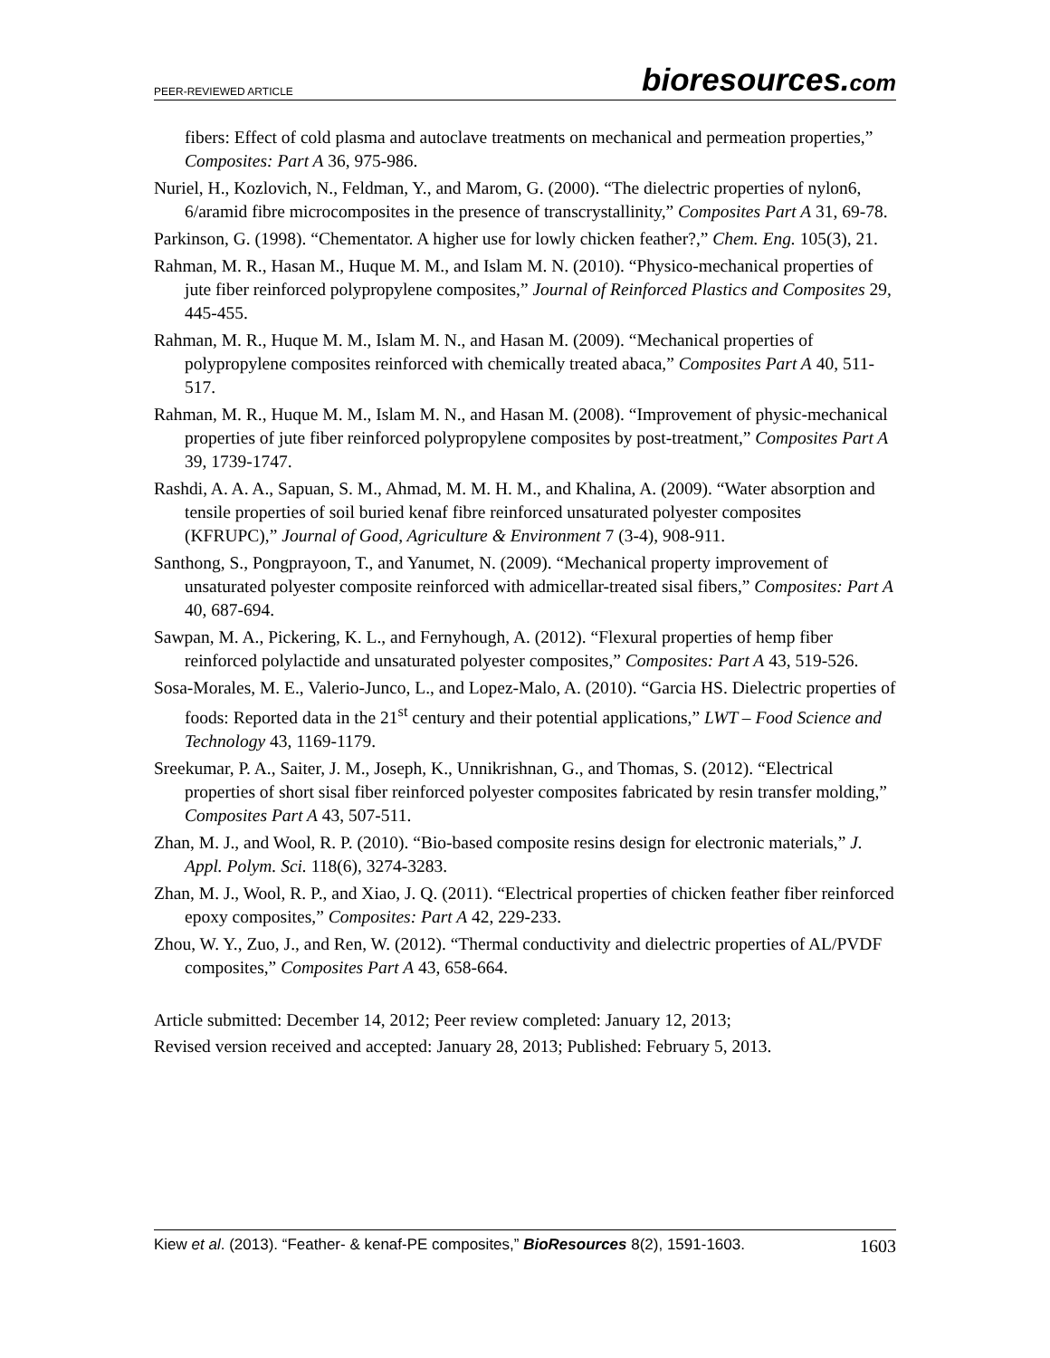PEER-REVIEWED ARTICLE
bioresources.com
fibers: Effect of cold plasma and autoclave treatments on mechanical and permeation properties,” Composites: Part A 36, 975-986.
Nuriel, H., Kozlovich, N., Feldman, Y., and Marom, G. (2000). “The dielectric properties of nylon6, 6/aramid fibre microcomposites in the presence of transcrystallinity,” Composites Part A 31, 69-78.
Parkinson, G. (1998). “Chementator. A higher use for lowly chicken feather?,” Chem. Eng. 105(3), 21.
Rahman, M. R., Hasan M., Huque M. M., and Islam M. N. (2010). “Physico-mechanical properties of jute fiber reinforced polypropylene composites,” Journal of Reinforced Plastics and Composites 29, 445-455.
Rahman, M. R., Huque M. M., Islam M. N., and Hasan M. (2009). “Mechanical properties of polypropylene composites reinforced with chemically treated abaca,” Composites Part A 40, 511-517.
Rahman, M. R., Huque M. M., Islam M. N., and Hasan M. (2008). “Improvement of physic-mechanical properties of jute fiber reinforced polypropylene composites by post-treatment,” Composites Part A 39, 1739-1747.
Rashdi, A. A. A., Sapuan, S. M., Ahmad, M. M. H. M., and Khalina, A. (2009). “Water absorption and tensile properties of soil buried kenaf fibre reinforced unsaturated polyester composites (KFRUPC),” Journal of Good, Agriculture & Environment 7 (3-4), 908-911.
Santhong, S., Pongprayoon, T., and Yanumet, N. (2009). “Mechanical property improvement of unsaturated polyester composite reinforced with admicellar-treated sisal fibers,” Composites: Part A 40, 687-694.
Sawpan, M. A., Pickering, K. L., and Fernyhough, A. (2012). “Flexural properties of hemp fiber reinforced polylactide and unsaturated polyester composites,” Composites: Part A 43, 519-526.
Sosa-Morales, M. E., Valerio-Junco, L., and Lopez-Malo, A. (2010). “Garcia HS. Dielectric properties of foods: Reported data in the 21<sup>st</sup> century and their potential applications,” LWT – Food Science and Technology 43, 1169-1179.
Sreekumar, P. A., Saiter, J. M., Joseph, K., Unnikrishnan, G., and Thomas, S. (2012). “Electrical properties of short sisal fiber reinforced polyester composites fabricated by resin transfer molding,” Composites Part A 43, 507-511.
Zhan, M. J., and Wool, R. P. (2010). “Bio-based composite resins design for electronic materials,” J. Appl. Polym. Sci. 118(6), 3274-3283.
Zhan, M. J., Wool, R. P., and Xiao, J. Q. (2011). “Electrical properties of chicken feather fiber reinforced epoxy composites,” Composites: Part A 42, 229-233.
Zhou, W. Y., Zuo, J., and Ren, W. (2012). “Thermal conductivity and dielectric properties of AL/PVDF composites,” Composites Part A 43, 658-664.
Article submitted: December 14, 2012; Peer review completed: January 12, 2013;
Revised version received and accepted: January 28, 2013; Published: February 5, 2013.
Kiew et al. (2013). “Feather- & kenaf-PE composites,” BioResources 8(2), 1591-1603.
1603